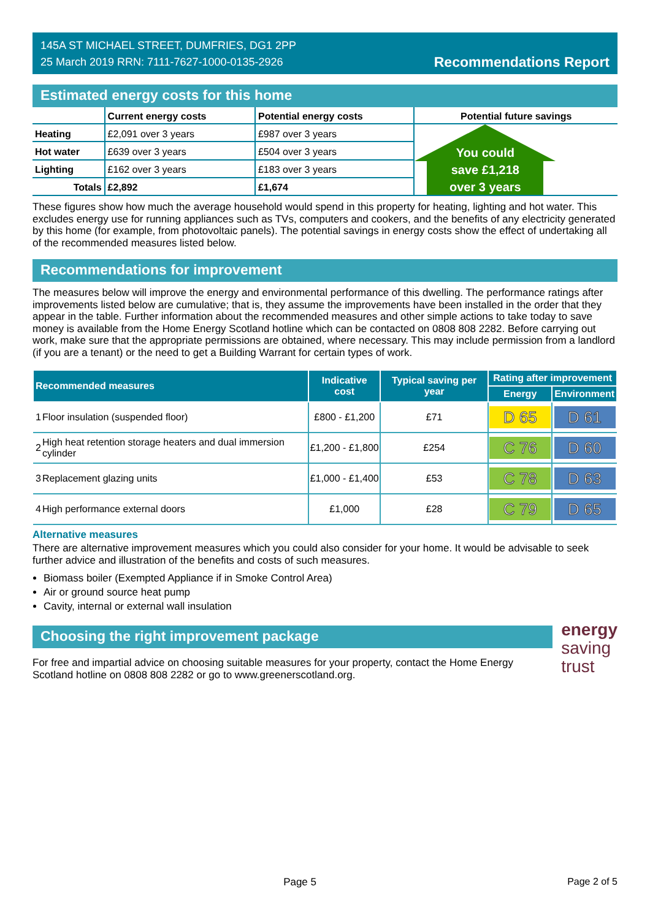145A ST MICHAEL STREET, DUMFRIES, DG1 2PP
25 March 2019 RRN: 7111-7627-1000-0135-2926
Recommendations Report
Estimated energy costs for this home
| | Current energy costs | Potential energy costs | Potential future savings |
| --- | --- | --- | --- |
| Heating | £2,091 over 3 years | £987 over 3 years | You could save £1,218 over 3 years |
| Hot water | £639 over 3 years | £504 over 3 years | |
| Lighting | £162 over 3 years | £183 over 3 years | |
| Totals | £2,892 | £1,674 | |
These figures show how much the average household would spend in this property for heating, lighting and hot water. This excludes energy use for running appliances such as TVs, computers and cookers, and the benefits of any electricity generated by this home (for example, from photovoltaic panels). The potential savings in energy costs show the effect of undertaking all of the recommended measures listed below.
Recommendations for improvement
The measures below will improve the energy and environmental performance of this dwelling. The performance ratings after improvements listed below are cumulative; that is, they assume the improvements have been installed in the order that they appear in the table. Further information about the recommended measures and other simple actions to take today to save money is available from the Home Energy Scotland hotline which can be contacted on 0808 808 2282. Before carrying out work, make sure that the appropriate permissions are obtained, where necessary. This may include permission from a landlord (if you are a tenant) or the need to get a Building Warrant for certain types of work.
| Recommended measures | | Indicative cost | Typical saving per year | Rating after improvement | |
| --- | --- | --- | --- | --- | --- |
| | | | | Energy | Environment |
| 1 | Floor insulation (suspended floor) | £800 - £1,200 | £71 | D 65 | D 61 |
| 2 | High heat retention storage heaters and dual immersion cylinder | £1,200 - £1,800 | £254 | C 76 | D 60 |
| 3 | Replacement glazing units | £1,000 - £1,400 | £53 | C 78 | D 63 |
| 4 | High performance external doors | £1,000 | £28 | C 79 | D 65 |
Alternative measures
There are alternative improvement measures which you could also consider for your home. It would be advisable to seek further advice and illustration of the benefits and costs of such measures.
Biomass boiler (Exempted Appliance if in Smoke Control Area)
Air or ground source heat pump
Cavity, internal or external wall insulation
Choosing the right improvement package
For free and impartial advice on choosing suitable measures for your property, contact the Home Energy Scotland hotline on 0808 808 2282 or go to www.greenerscotland.org.
energy
saving
trust
Page 5 Page 2 of 5